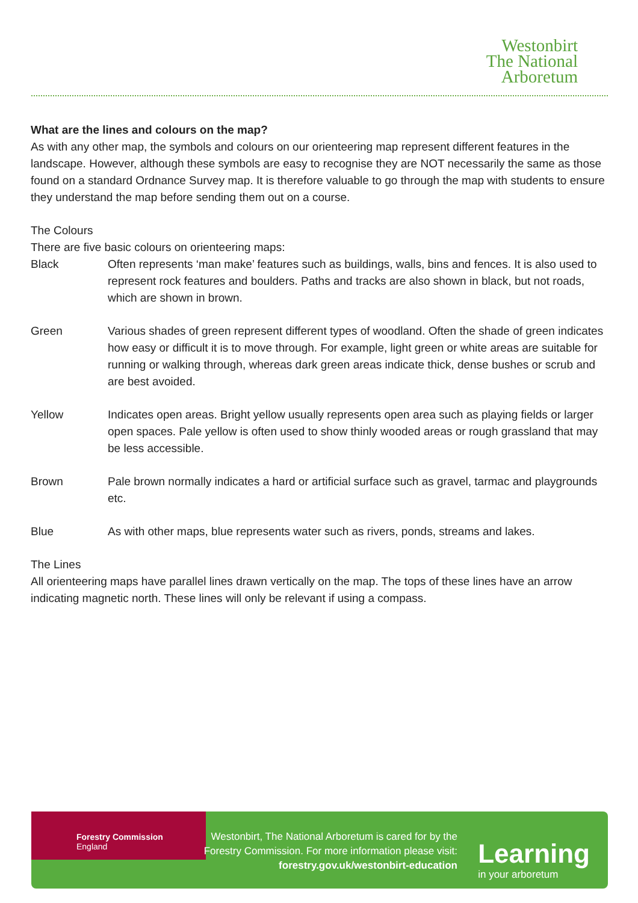Westonbirt
The National
Arboretum
What are the lines and colours on the map?
As with any other map, the symbols and colours on our orienteering map represent different features in the landscape. However, although these symbols are easy to recognise they are NOT necessarily the same as those found on a standard Ordnance Survey map. It is therefore valuable to go through the map with students to ensure they understand the map before sending them out on a course.
The Colours
There are five basic colours on orienteering maps:
Black Often represents ‘man make’ features such as buildings, walls, bins and fences. It is also used to represent rock features and boulders. Paths and tracks are also shown in black, but not roads, which are shown in brown.
Green Various shades of green represent different types of woodland. Often the shade of green indicates how easy or difficult it is to move through. For example, light green or white areas are suitable for running or walking through, whereas dark green areas indicate thick, dense bushes or scrub and are best avoided.
Yellow Indicates open areas. Bright yellow usually represents open area such as playing fields or larger open spaces. Pale yellow is often used to show thinly wooded areas or rough grassland that may be less accessible.
Brown Pale brown normally indicates a hard or artificial surface such as gravel, tarmac and playgrounds etc.
Blue As with other maps, blue represents water such as rivers, ponds, streams and lakes.
The Lines
All orienteering maps have parallel lines drawn vertically on the map. The tops of these lines have an arrow indicating magnetic north. These lines will only be relevant if using a compass.
Forestry Commission
England
Westonbirt, The National Arboretum is cared for by the Forestry Commission. For more information please visit:
forestry.gov.uk/westonbirt-education
Learning
in your arboretum